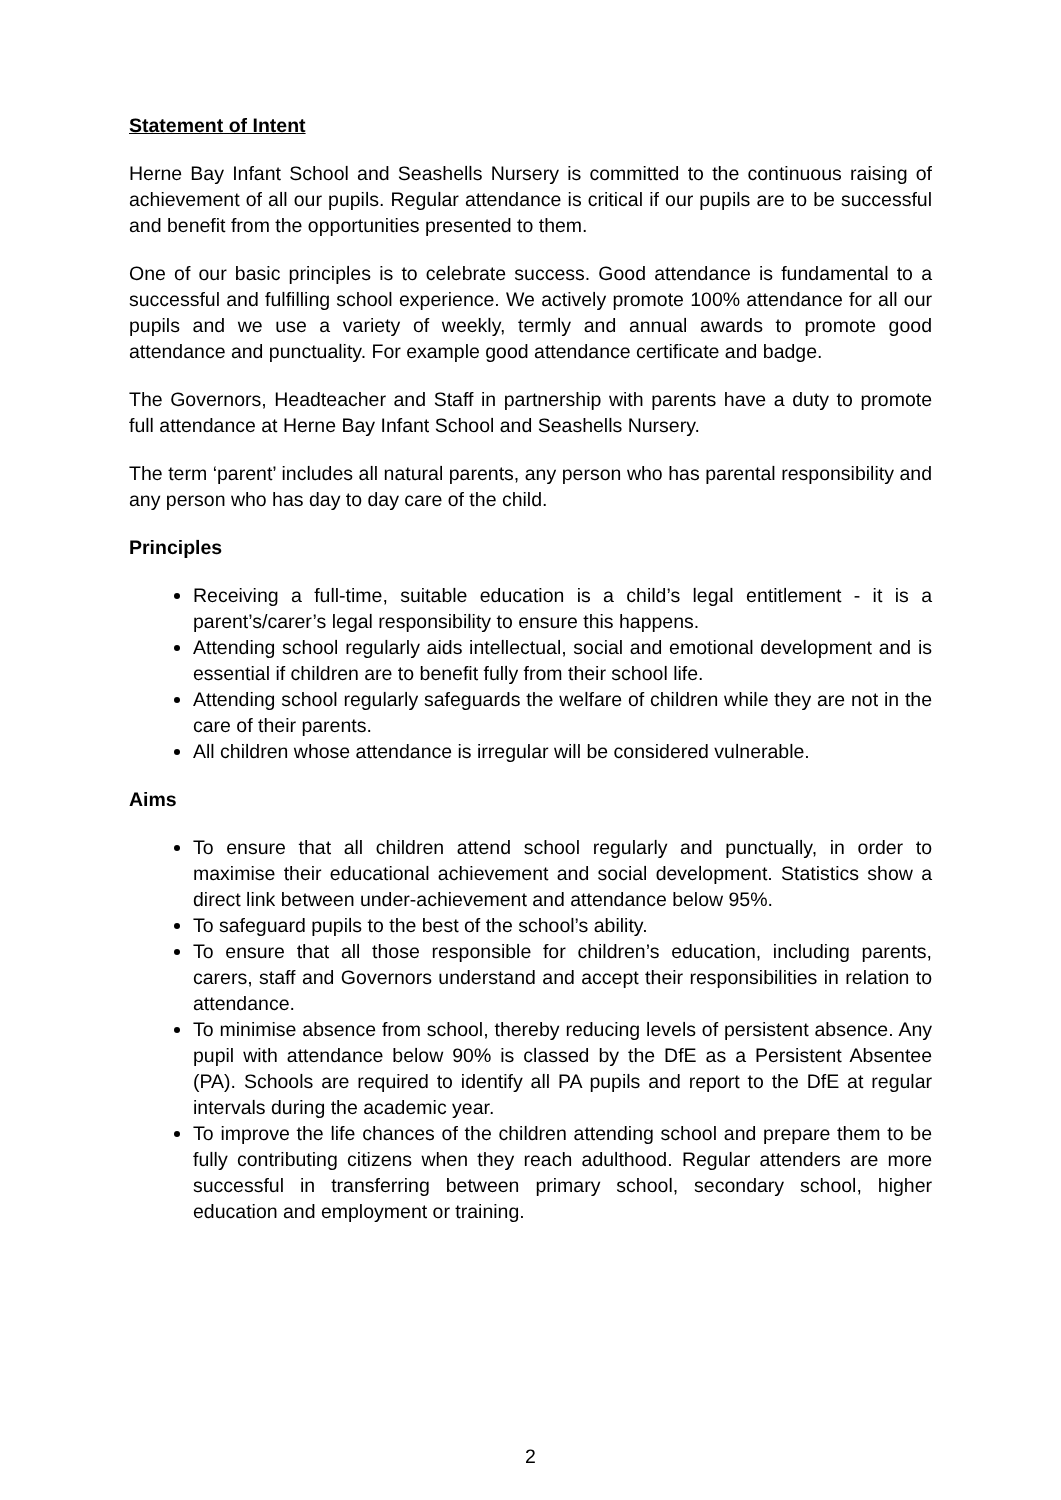Statement of Intent
Herne Bay Infant School and Seashells Nursery is committed to the continuous raising of achievement of all our pupils. Regular attendance is critical if our pupils are to be successful and benefit from the opportunities presented to them.
One of our basic principles is to celebrate success. Good attendance is fundamental to a successful and fulfilling school experience. We actively promote 100% attendance for all our pupils and we use a variety of weekly, termly and annual awards to promote good attendance and punctuality. For example good attendance certificate and badge.
The Governors, Headteacher and Staff in partnership with parents have a duty to promote full attendance at Herne Bay Infant School and Seashells Nursery.
The term ‘parent’ includes all natural parents, any person who has parental responsibility and any person who has day to day care of the child.
Principles
Receiving a full-time, suitable education is a child’s legal entitlement - it is a parent’s/carer’s legal responsibility to ensure this happens.
Attending school regularly aids intellectual, social and emotional development and is essential if children are to benefit fully from their school life.
Attending school regularly safeguards the welfare of children while they are not in the care of their parents.
All children whose attendance is irregular will be considered vulnerable.
Aims
To ensure that all children attend school regularly and punctually, in order to maximise their educational achievement and social development. Statistics show a direct link between under-achievement and attendance below 95%.
To safeguard pupils to the best of the school’s ability.
To ensure that all those responsible for children’s education, including parents, carers, staff and Governors understand and accept their responsibilities in relation to attendance.
To minimise absence from school, thereby reducing levels of persistent absence. Any pupil with attendance below 90% is classed by the DfE as a Persistent Absentee (PA). Schools are required to identify all PA pupils and report to the DfE at regular intervals during the academic year.
To improve the life chances of the children attending school and prepare them to be fully contributing citizens when they reach adulthood. Regular attenders are more successful in transferring between primary school, secondary school, higher education and employment or training.
2